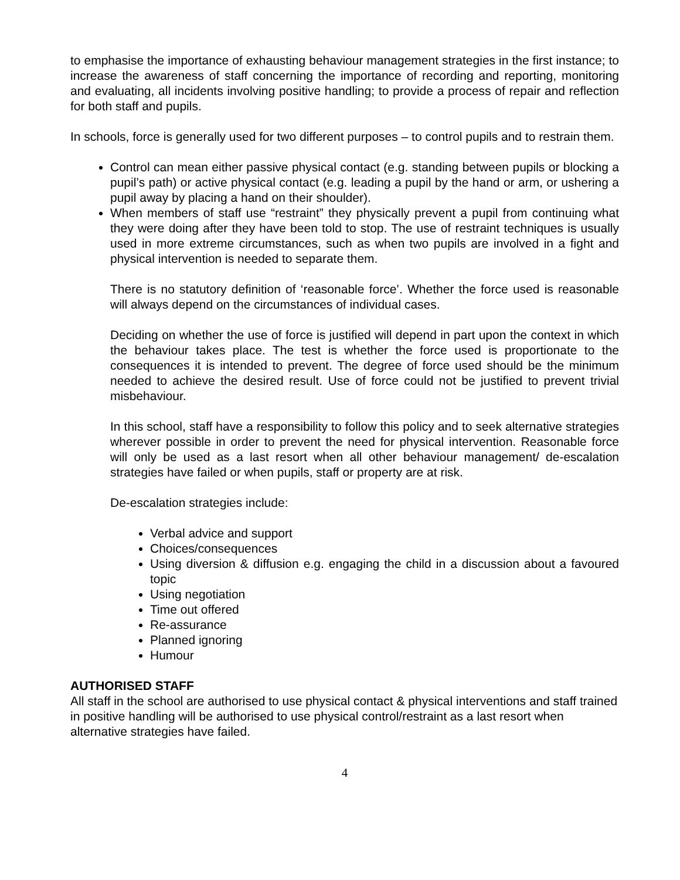to emphasise the importance of exhausting behaviour management strategies in the first instance; to increase the awareness of staff concerning the importance of recording and reporting, monitoring and evaluating, all incidents involving positive handling; to provide a process of repair and reflection for both staff and pupils.
In schools, force is generally used for two different purposes – to control pupils and to restrain them.
Control can mean either passive physical contact (e.g. standing between pupils or blocking a pupil’s path) or active physical contact (e.g. leading a pupil by the hand or arm, or ushering a pupil away by placing a hand on their shoulder).
When members of staff use “restraint” they physically prevent a pupil from continuing what they were doing after they have been told to stop. The use of restraint techniques is usually used in more extreme circumstances, such as when two pupils are involved in a fight and physical intervention is needed to separate them.
There is no statutory definition of ‘reasonable force’. Whether the force used is reasonable will always depend on the circumstances of individual cases.
Deciding on whether the use of force is justified will depend in part upon the context in which the behaviour takes place. The test is whether the force used is proportionate to the consequences it is intended to prevent. The degree of force used should be the minimum needed to achieve the desired result. Use of force could not be justified to prevent trivial misbehaviour.
In this school, staff have a responsibility to follow this policy and to seek alternative strategies wherever possible in order to prevent the need for physical intervention. Reasonable force will only be used as a last resort when all other behaviour management/ de-escalation strategies have failed or when pupils, staff or property are at risk.
De-escalation strategies include:
Verbal advice and support
Choices/consequences
Using diversion & diffusion e.g. engaging the child in a discussion about a favoured topic
Using negotiation
Time out offered
Re-assurance
Planned ignoring
Humour
AUTHORISED STAFF
All staff in the school are authorised to use physical contact & physical interventions and staff trained in positive handling will be authorised to use physical control/restraint as a last resort when alternative strategies have failed.
4